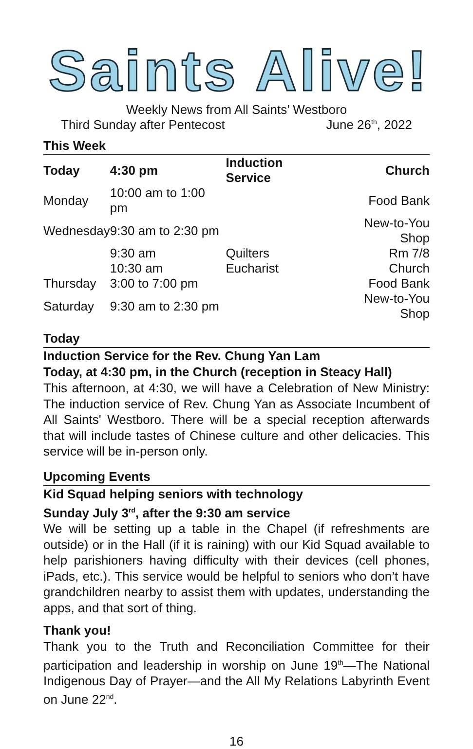Saints Alive!
Weekly News from All Saints’ Westboro
Third Sunday after Pentecost June 26<sup>th</sup>, 2022
This Week
| Today | 4:30 pm | Induction Service | Church |
| --- | --- | --- | --- |
| Monday | 10:00 am to 1:00 pm | | Food Bank |
| Wednesday | 9:30 am to 2:30 pm | | New-to-You Shop |
| | 9:30 am | Quilters | Rm 7/8 |
| | 10:30 am | Eucharist | Church |
| Thursday | 3:00 to 7:00 pm | | Food Bank |
| Saturday | 9:30 am to 2:30 pm | | New-to-You Shop |
Today
Induction Service for the Rev. Chung Yan Lam
Today, at 4:30 pm, in the Church (reception in Steacy Hall)
This afternoon, at 4:30, we will have a Celebration of New Ministry: The induction service of Rev. Chung Yan as Associate Incumbent of All Saints' Westboro. There will be a special reception afterwards that will include tastes of Chinese culture and other delicacies. This service will be in-person only.
Upcoming Events
Kid Squad helping seniors with technology
Sunday July 3<sup>rd</sup>, after the 9:30 am service
We will be setting up a table in the Chapel (if refreshments are outside) or in the Hall (if it is raining) with our Kid Squad available to help parishioners having difficulty with their devices (cell phones, iPads, etc.). This service would be helpful to seniors who don’t have grandchildren nearby to assist them with updates, understanding the apps, and that sort of thing.
Thank you!
Thank you to the Truth and Reconciliation Committee for their participation and leadership in worship on June 19<sup>th</sup>—The National Indigenous Day of Prayer—and the All My Relations Labyrinth Event on June 22<sup>nd</sup>.
16